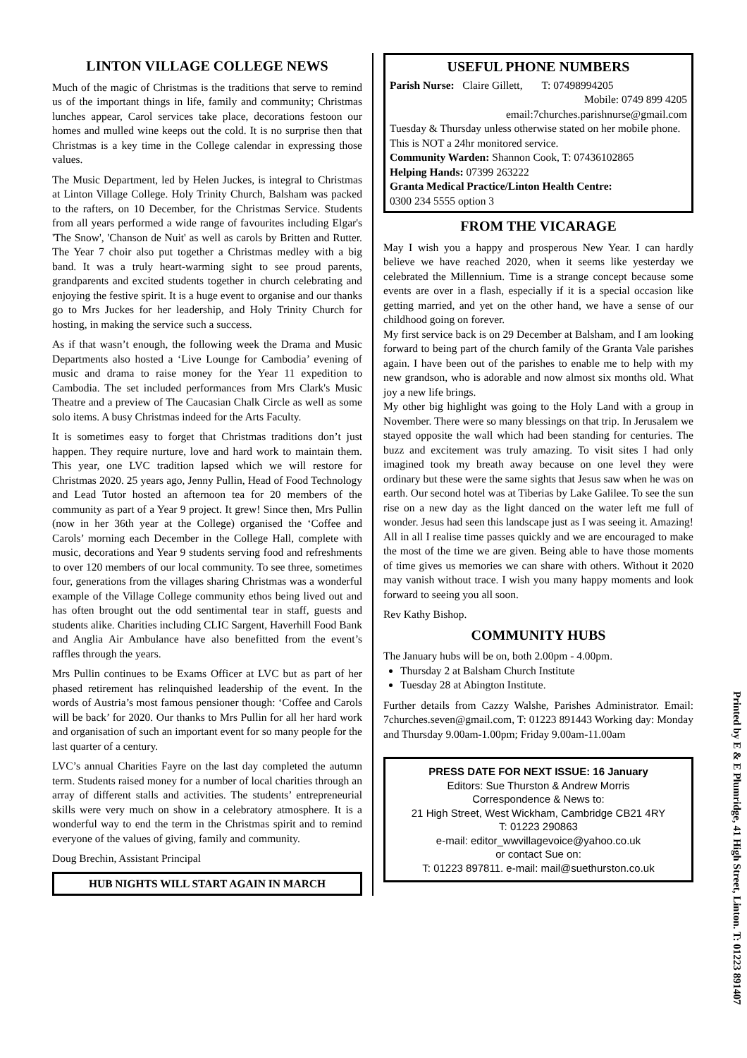LINTON VILLAGE COLLEGE NEWS
Much of the magic of Christmas is the traditions that serve to remind us of the important things in life, family and community; Christmas lunches appear, Carol services take place, decorations festoon our homes and mulled wine keeps out the cold. It is no surprise then that Christmas is a key time in the College calendar in expressing those values.
The Music Department, led by Helen Juckes, is integral to Christmas at Linton Village College. Holy Trinity Church, Balsham was packed to the rafters, on 10 December, for the Christmas Service. Students from all years performed a wide range of favourites including Elgar's 'The Snow', 'Chanson de Nuit' as well as carols by Britten and Rutter. The Year 7 choir also put together a Christmas medley with a big band. It was a truly heart-warming sight to see proud parents, grandparents and excited students together in church celebrating and enjoying the festive spirit. It is a huge event to organise and our thanks go to Mrs Juckes for her leadership, and Holy Trinity Church for hosting, in making the service such a success.
As if that wasn’t enough, the following week the Drama and Music Departments also hosted a ‘Live Lounge for Cambodia’ evening of music and drama to raise money for the Year 11 expedition to Cambodia. The set included performances from Mrs Clark's Music Theatre and a preview of The Caucasian Chalk Circle as well as some solo items. A busy Christmas indeed for the Arts Faculty.
It is sometimes easy to forget that Christmas traditions don’t just happen. They require nurture, love and hard work to maintain them. This year, one LVC tradition lapsed which we will restore for Christmas 2020. 25 years ago, Jenny Pullin, Head of Food Technology and Lead Tutor hosted an afternoon tea for 20 members of the community as part of a Year 9 project. It grew! Since then, Mrs Pullin (now in her 36th year at the College) organised the ‘Coffee and Carols’ morning each December in the College Hall, complete with music, decorations and Year 9 students serving food and refreshments to over 120 members of our local community. To see three, sometimes four, generations from the villages sharing Christmas was a wonderful example of the Village College community ethos being lived out and has often brought out the odd sentimental tear in staff, guests and students alike. Charities including CLIC Sargent, Haverhill Food Bank and Anglia Air Ambulance have also benefitted from the event’s raffles through the years.
Mrs Pullin continues to be Exams Officer at LVC but as part of her phased retirement has relinquished leadership of the event. In the words of Austria’s most famous pensioner though: ‘Coffee and Carols will be back’ for 2020. Our thanks to Mrs Pullin for all her hard work and organisation of such an important event for so many people for the last quarter of a century.
LVC’s annual Charities Fayre on the last day completed the autumn term. Students raised money for a number of local charities through an array of different stalls and activities. The students’ entrepreneurial skills were very much on show in a celebratory atmosphere. It is a wonderful way to end the term in the Christmas spirit and to remind everyone of the values of giving, family and community.
Doug Brechin, Assistant Principal
HUB NIGHTS WILL START AGAIN IN MARCH
USEFUL PHONE NUMBERS
Parish Nurse: Claire Gillett, T: 07498994205
Mobile: 0749 899 4205
email:7churches.parishnurse@gmail.com
Tuesday & Thursday unless otherwise stated on her mobile phone. This is NOT a 24hr monitored service.
Community Warden: Shannon Cook, T: 07436102865
Helping Hands: 07399 263222
Granta Medical Practice/Linton Health Centre:
0300 234 5555 option 3
FROM THE VICARAGE
May I wish you a happy and prosperous New Year. I can hardly believe we have reached 2020, when it seems like yesterday we celebrated the Millennium. Time is a strange concept because some events are over in a flash, especially if it is a special occasion like getting married, and yet on the other hand, we have a sense of our childhood going on forever.
My first service back is on 29 December at Balsham, and I am looking forward to being part of the church family of the Granta Vale parishes again. I have been out of the parishes to enable me to help with my new grandson, who is adorable and now almost six months old. What joy a new life brings.
My other big highlight was going to the Holy Land with a group in November. There were so many blessings on that trip. In Jerusalem we stayed opposite the wall which had been standing for centuries. The buzz and excitement was truly amazing. To visit sites I had only imagined took my breath away because on one level they were ordinary but these were the same sights that Jesus saw when he was on earth. Our second hotel was at Tiberias by Lake Galilee. To see the sun rise on a new day as the light danced on the water left me full of wonder. Jesus had seen this landscape just as I was seeing it. Amazing!
All in all I realise time passes quickly and we are encouraged to make the most of the time we are given. Being able to have those moments of time gives us memories we can share with others. Without it 2020 may vanish without trace. I wish you many happy moments and look forward to seeing you all soon.
Rev Kathy Bishop.
COMMUNITY HUBS
The January hubs will be on, both 2.00pm - 4.00pm.
Thursday 2 at Balsham Church Institute
Tuesday 28 at Abington Institute.
Further details from Cazzy Walshe, Parishes Administrator. Email: 7churches.seven@gmail.com, T: 01223 891443 Working day: Monday and Thursday 9.00am-1.00pm; Friday 9.00am-11.00am
PRESS DATE FOR NEXT ISSUE: 16 January
Editors: Sue Thurston & Andrew Morris
Correspondence & News to:
21 High Street, West Wickham, Cambridge CB21 4RY
T: 01223 290863
e-mail: editor_wwvillagevoice@yahoo.co.uk
or contact Sue on:
T: 01223 897811. e-mail: mail@suethurston.co.uk
Printed by E & E Plumridge, 41 High Street, Linton. T: 01223 891407